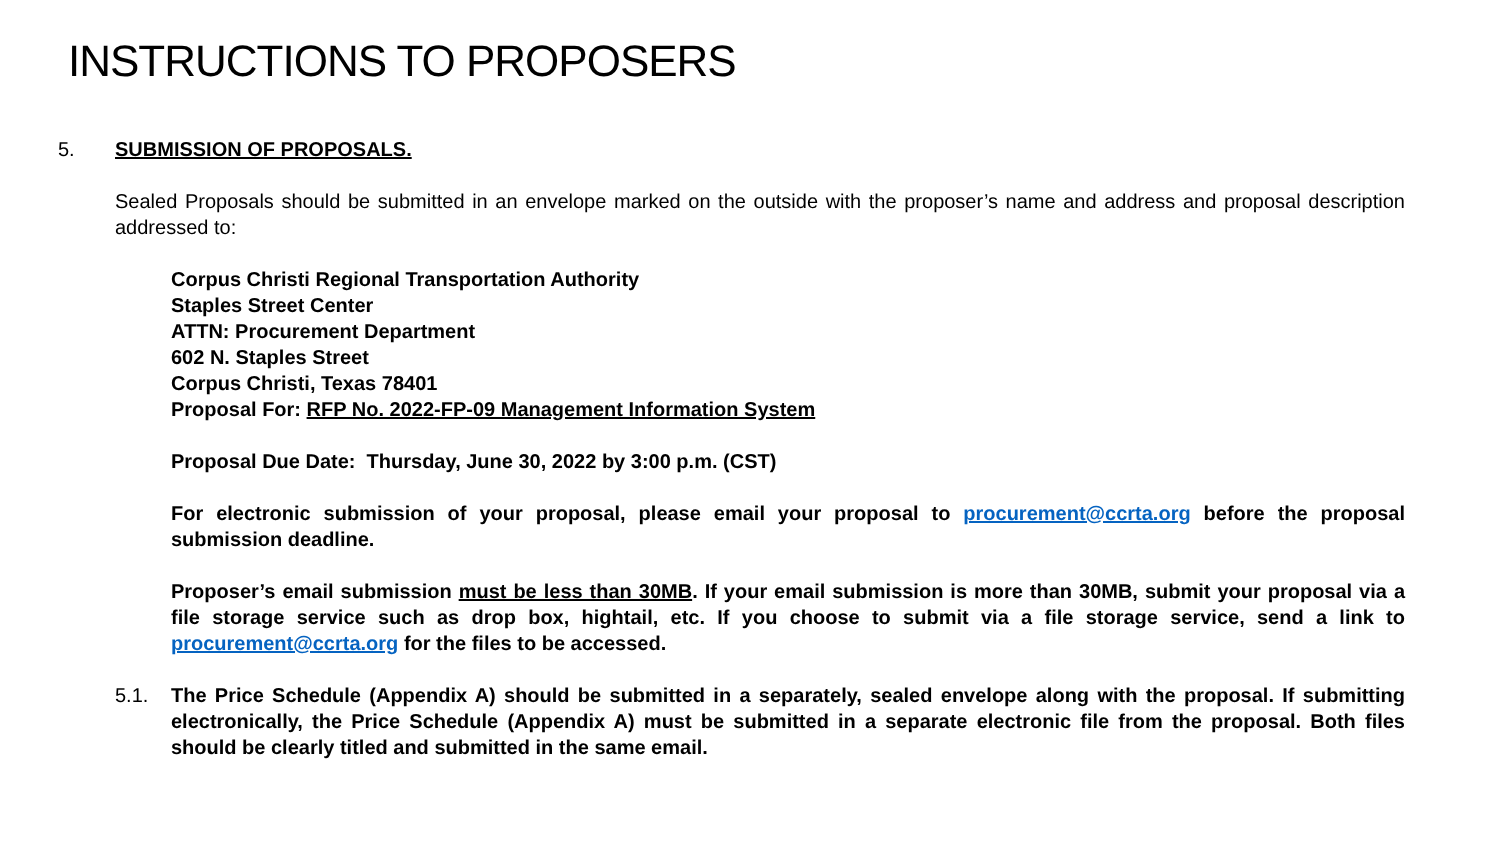INSTRUCTIONS TO PROPOSERS
5. SUBMISSION OF PROPOSALS.
Sealed Proposals should be submitted in an envelope marked on the outside with the proposer’s name and address and proposal description addressed to:
Corpus Christi Regional Transportation Authority
Staples Street Center
ATTN: Procurement Department
602 N. Staples Street
Corpus Christi, Texas 78401
Proposal For: RFP No. 2022-FP-09 Management Information System
Proposal Due Date: Thursday, June 30, 2022 by 3:00 p.m. (CST)
For electronic submission of your proposal, please email your proposal to procurement@ccrta.org before the proposal submission deadline.
Proposer’s email submission must be less than 30MB. If your email submission is more than 30MB, submit your proposal via a file storage service such as drop box, hightail, etc. If you choose to submit via a file storage service, send a link to procurement@ccrta.org for the files to be accessed.
5.1. The Price Schedule (Appendix A) should be submitted in a separately, sealed envelope along with the proposal. If submitting electronically, the Price Schedule (Appendix A) must be submitted in a separate electronic file from the proposal. Both files should be clearly titled and submitted in the same email.